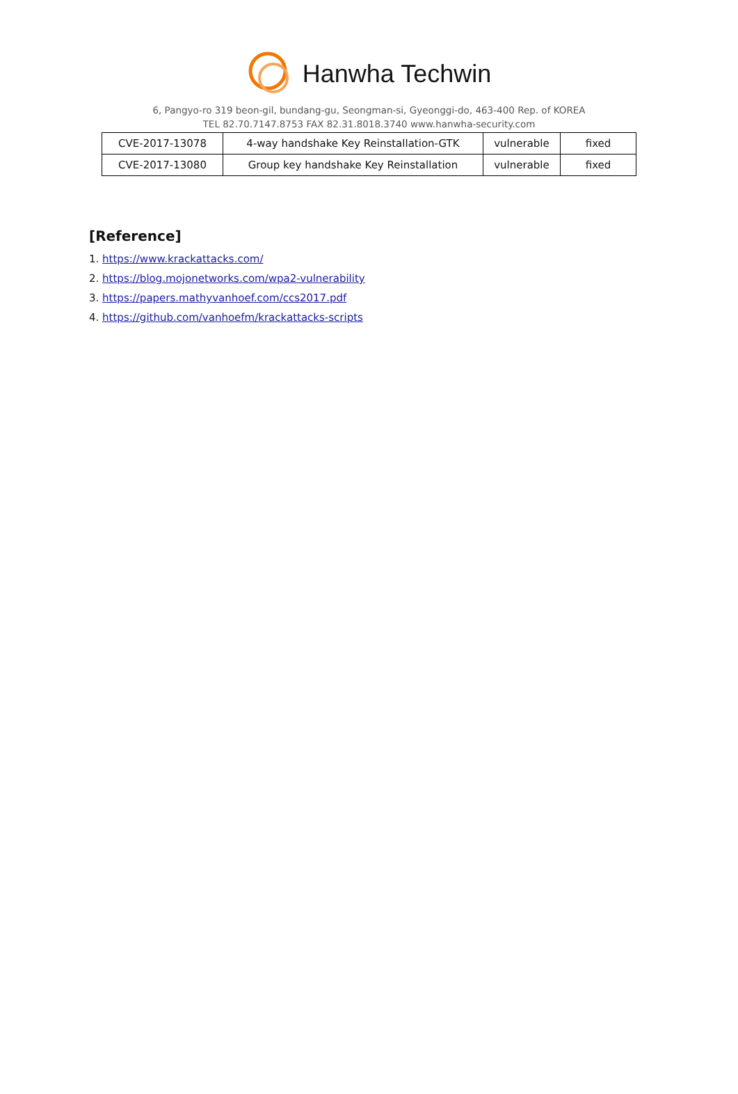Hanwha Techwin
6, Pangyo-ro 319 beon-gil, bundang-gu, Seongman-si, Gyeonggi-do, 463-400 Rep. of KOREA
TEL 82.70.7147.8753 FAX 82.31.8018.3740 www.hanwha-security.com
| CVE-2017-13078 | 4-way handshake Key Reinstallation-GTK | vulnerable | fixed |
| CVE-2017-13080 | Group key handshake Key Reinstallation | vulnerable | fixed |
[Reference]
1. https://www.krackattacks.com/
2. https://blog.mojonetworks.com/wpa2-vulnerability
3. https://papers.mathyvanhoef.com/ccs2017.pdf
4. https://github.com/vanhoefm/krackattacks-scripts